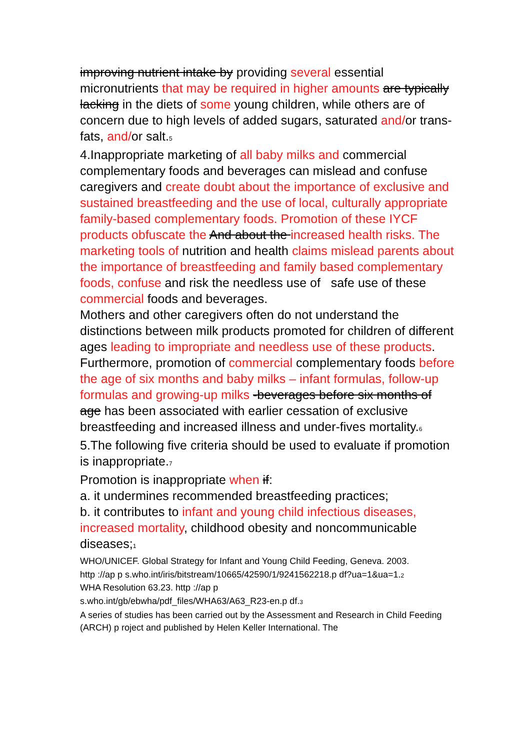improving nutrient intake by providing several essential micronutrients that may be required in higher amounts are typically lacking in the diets of some young children, while others are of concern due to high levels of added sugars, saturated and/or trans-fats, and/or salt.<sub>5</sub>
4.Inappropriate marketing of all baby milks and commercial complementary foods and beverages can mislead and confuse caregivers and create doubt about the importance of exclusive and sustained breastfeeding and the use of local, culturally appropriate family-based complementary foods. Promotion of these IYCF products obfuscate the And about the increased health risks. The marketing tools of nutrition and health claims mislead parents about the importance of breastfeeding and family based complementary foods, confuse and risk the needless use of safe use of these commercial foods and beverages.
Mothers and other caregivers often do not understand the distinctions between milk products promoted for children of different ages leading to impropriate and needless use of these products.
Furthermore, promotion of commercial complementary foods before the age of six months and baby milks – infant formulas, follow-up formulas and growing-up milks -beverages before six months of age has been associated with earlier cessation of exclusive breastfeeding and increased illness and under-fives mortality.<sub>6</sub>
5.The following five criteria should be used to evaluate if promotion is inappropriate.<sub>7</sub>
Promotion is inappropriate when if:
a. it undermines recommended breastfeeding practices;
b. it contributes to infant and young child infectious diseases, increased mortality, childhood obesity and noncommunicable diseases;<sub>1</sub>
WHO/UNICEF. Global Strategy for Infant and Young Child Feeding, Geneva. 2003.
http ://ap p s.who.int/iris/bitstream/10665/42590/1/9241562218.p df?ua=1&ua=1.<sub>2</sub>
WHA Resolution 63.23. http ://ap p
s.who.int/gb/ebwha/pdf_files/WHA63/A63_R23-en.p df.<sub>3</sub>
A series of studies has been carried out by the Assessment and Research in Child Feeding (ARCH) p roject and published by Helen Keller International. The